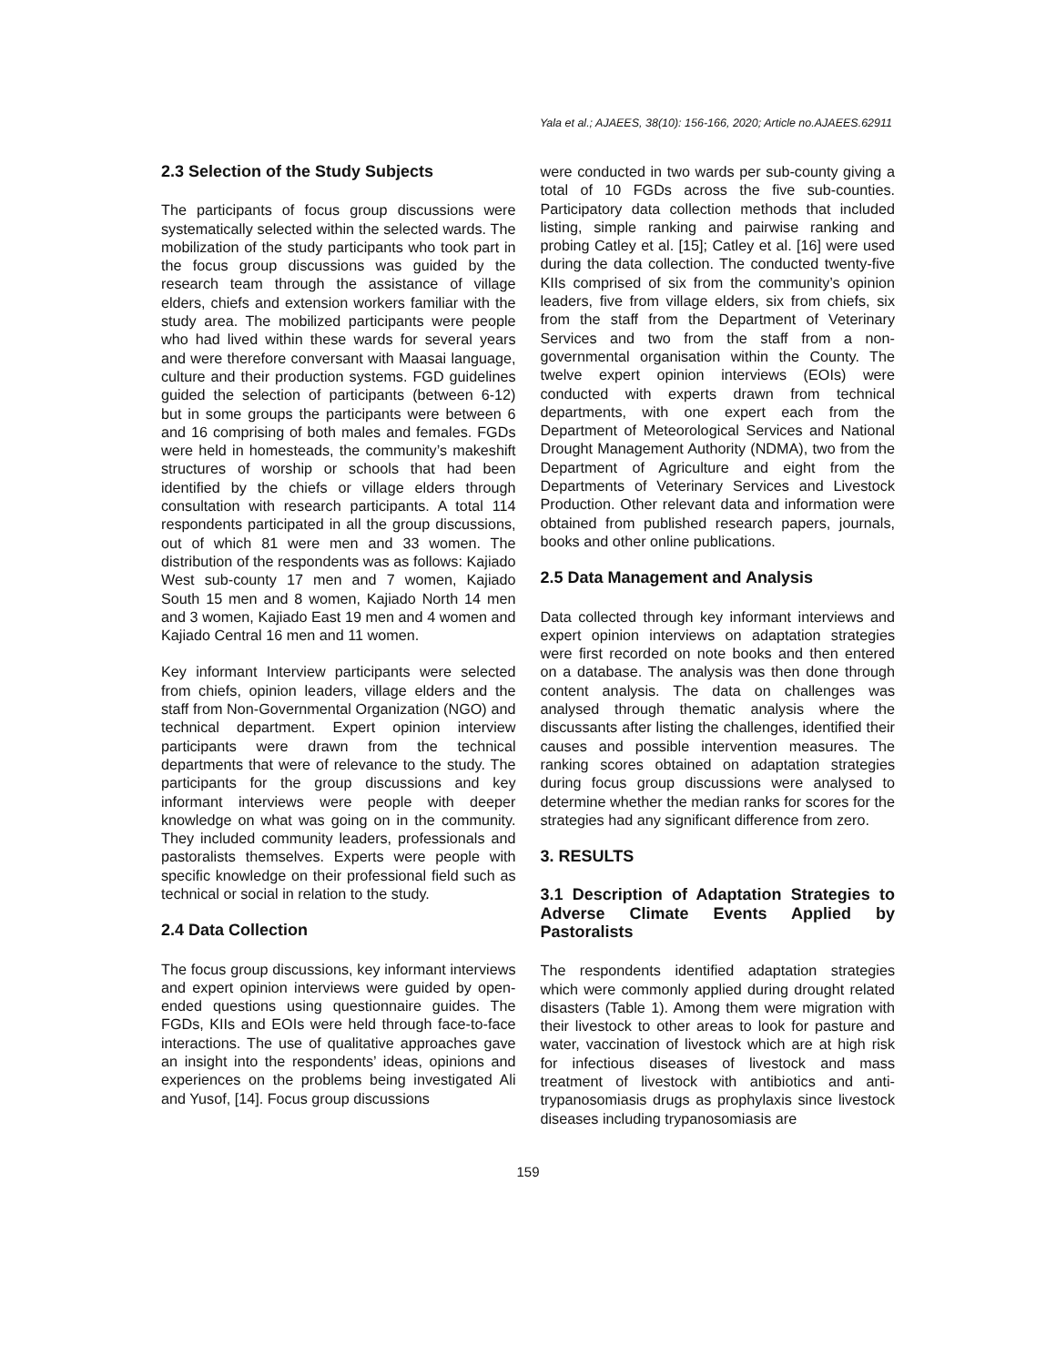Yala et al.; AJAEES, 38(10): 156-166, 2020; Article no.AJAEES.62911
2.3 Selection of the Study Subjects
The participants of focus group discussions were systematically selected within the selected wards. The mobilization of the study participants who took part in the focus group discussions was guided by the research team through the assistance of village elders, chiefs and extension workers familiar with the study area. The mobilized participants were people who had lived within these wards for several years and were therefore conversant with Maasai language, culture and their production systems. FGD guidelines guided the selection of participants (between 6-12) but in some groups the participants were between 6 and 16 comprising of both males and females. FGDs were held in homesteads, the community’s makeshift structures of worship or schools that had been identified by the chiefs or village elders through consultation with research participants. A total 114 respondents participated in all the group discussions, out of which 81 were men and 33 women. The distribution of the respondents was as follows: Kajiado West sub-county 17 men and 7 women, Kajiado South 15 men and 8 women, Kajiado North 14 men and 3 women, Kajiado East 19 men and 4 women and Kajiado Central 16 men and 11 women.
Key informant Interview participants were selected from chiefs, opinion leaders, village elders and the staff from Non-Governmental Organization (NGO) and technical department. Expert opinion interview participants were drawn from the technical departments that were of relevance to the study. The participants for the group discussions and key informant interviews were people with deeper knowledge on what was going on in the community. They included community leaders, professionals and pastoralists themselves. Experts were people with specific knowledge on their professional field such as technical or social in relation to the study.
2.4 Data Collection
The focus group discussions, key informant interviews and expert opinion interviews were guided by open-ended questions using questionnaire guides. The FGDs, KIIs and EOIs were held through face-to-face interactions. The use of qualitative approaches gave an insight into the respondents’ ideas, opinions and experiences on the problems being investigated Ali and Yusof, [14]. Focus group discussions
were conducted in two wards per sub-county giving a total of 10 FGDs across the five sub-counties. Participatory data collection methods that included listing, simple ranking and pairwise ranking and probing Catley et al. [15]; Catley et al. [16] were used during the data collection. The conducted twenty-five KIIs comprised of six from the community’s opinion leaders, five from village elders, six from chiefs, six from the staff from the Department of Veterinary Services and two from the staff from a non-governmental organisation within the County. The twelve expert opinion interviews (EOIs) were conducted with experts drawn from technical departments, with one expert each from the Department of Meteorological Services and National Drought Management Authority (NDMA), two from the Department of Agriculture and eight from the Departments of Veterinary Services and Livestock Production. Other relevant data and information were obtained from published research papers, journals, books and other online publications.
2.5 Data Management and Analysis
Data collected through key informant interviews and expert opinion interviews on adaptation strategies were first recorded on note books and then entered on a database. The analysis was then done through content analysis. The data on challenges was analysed through thematic analysis where the discussants after listing the challenges, identified their causes and possible intervention measures. The ranking scores obtained on adaptation strategies during focus group discussions were analysed to determine whether the median ranks for scores for the strategies had any significant difference from zero.
3. RESULTS
3.1 Description of Adaptation Strategies to Adverse Climate Events Applied by Pastoralists
The respondents identified adaptation strategies which were commonly applied during drought related disasters (Table 1). Among them were migration with their livestock to other areas to look for pasture and water, vaccination of livestock which are at high risk for infectious diseases of livestock and mass treatment of livestock with antibiotics and anti-trypanosomiasis drugs as prophylaxis since livestock diseases including trypanosomiasis are
159